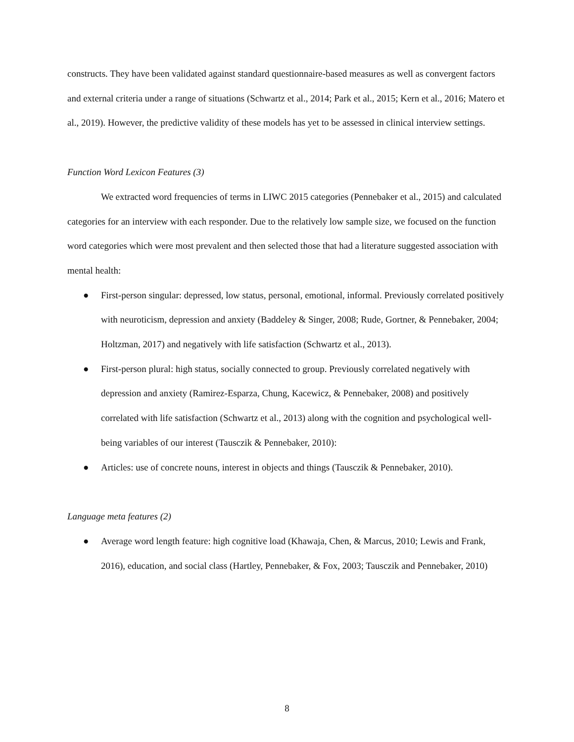constructs. They have been validated against standard questionnaire-based measures as well as convergent factors and external criteria under a range of situations (Schwartz et al., 2014; Park et al., 2015; Kern et al., 2016; Matero et al., 2019). However, the predictive validity of these models has yet to be assessed in clinical interview settings.
Function Word Lexicon Features (3)
We extracted word frequencies of terms in LIWC 2015 categories (Pennebaker et al., 2015) and calculated categories for an interview with each responder. Due to the relatively low sample size, we focused on the function word categories which were most prevalent and then selected those that had a literature suggested association with mental health:
● First-person singular: depressed, low status, personal, emotional, informal. Previously correlated positively with neuroticism, depression and anxiety (Baddeley & Singer, 2008; Rude, Gortner, & Pennebaker, 2004; Holtzman, 2017) and negatively with life satisfaction (Schwartz et al., 2013).
● First-person plural: high status, socially connected to group. Previously correlated negatively with depression and anxiety (Ramirez-Esparza, Chung, Kacewicz, & Pennebaker, 2008) and positively correlated with life satisfaction (Schwartz et al., 2013) along with the cognition and psychological well-being variables of our interest (Tausczik & Pennebaker, 2010):
● Articles: use of concrete nouns, interest in objects and things (Tausczik & Pennebaker, 2010).
Language meta features (2)
● Average word length feature: high cognitive load (Khawaja, Chen, & Marcus, 2010; Lewis and Frank, 2016), education, and social class (Hartley, Pennebaker, & Fox, 2003; Tausczik and Pennebaker, 2010)
8